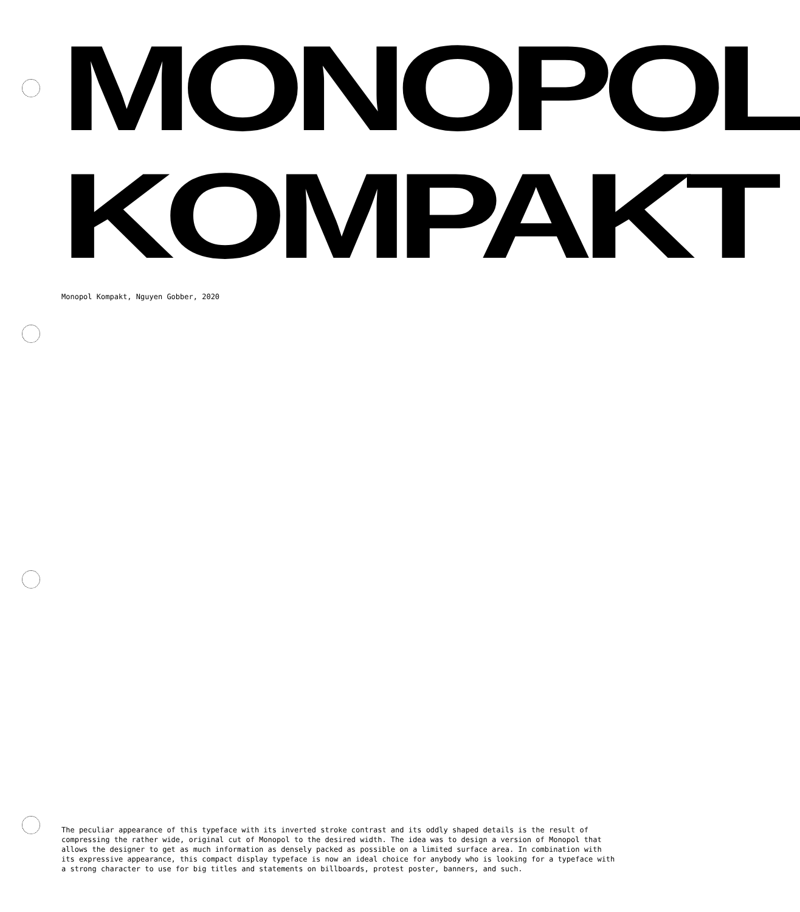MONOPOL
KOMPAKT
Monopol Kompakt, Nguyen Gobber, 2020
The peculiar appearance of this typeface with its inverted stroke contrast and its oddly shaped details is the result of compressing the rather wide, original cut of Monopol to the desired width. The idea was to design a version of Monopol that allows the designer to get as much information as densely packed as possible on a limited surface area. In combination with its expressive appearance, this compact display typeface is now an ideal choice for anybody who is looking for a typeface with a strong character to use for big titles and statements on billboards, protest poster, banners, and such.